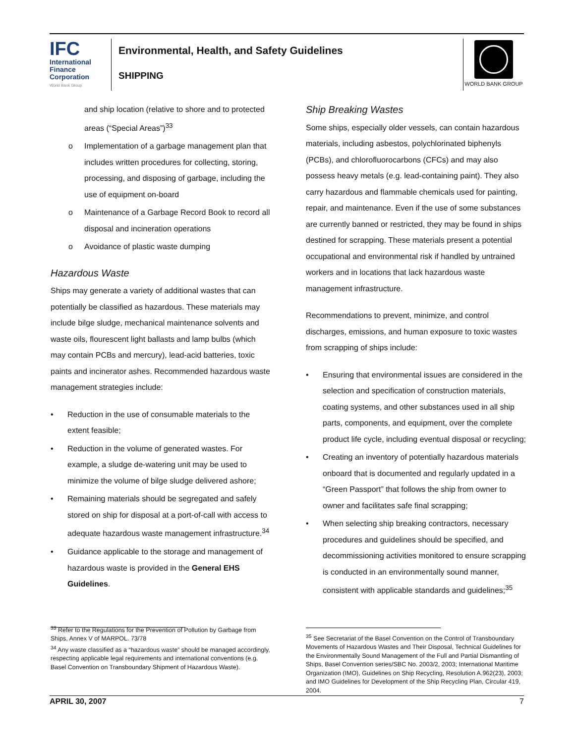IFC
International
Finance
Corporation
World Bank Group
Environmental, Health, and Safety Guidelines
SHIPPING
WORLD BANK GROUP
and ship location (relative to shore and to protected areas (“Special Areas”)<sup>33</sup>
o Implementation of a garbage management plan that includes written procedures for collecting, storing, processing, and disposing of garbage, including the use of equipment on-board
o Maintenance of a Garbage Record Book to record all disposal and incineration operations
o Avoidance of plastic waste dumping
Hazardous Waste
Ships may generate a variety of additional wastes that can potentially be classified as hazardous. These materials may include bilge sludge, mechanical maintenance solvents and waste oils, flourescent light ballasts and lamp bulbs (which may contain PCBs and mercury), lead-acid batteries, toxic paints and incinerator ashes. Recommended hazardous waste management strategies include:
• Reduction in the use of consumable materials to the extent feasible;
• Reduction in the volume of generated wastes. For example, a sludge de-watering unit may be used to minimize the volume of bilge sludge delivered ashore;
• Remaining materials should be segregated and safely stored on ship for disposal at a port-of-call with access to adequate hazardous waste management infrastructure.<sup>34</sup>
• Guidance applicable to the storage and management of hazardous waste is provided in the General EHS Guidelines.
<sup>33</sup> Refer to the Regulations for the Prevention of Pollution by Garbage from Ships, Annex V of MARPOL. 73/78
<sup>34</sup> Any waste classified as a “hazardous waste” should be managed accordingly, respecting applicable legal requirements and international conventions (e.g. Basel Convention on Transboundary Shipment of Hazardous Waste).
Ship Breaking Wastes
Some ships, especially older vessels, can contain hazardous materials, including asbestos, polychlorinated biphenyls (PCBs), and chlorofluorocarbons (CFCs) and may also possess heavy metals (e.g. lead-containing paint). They also carry hazardous and flammable chemicals used for painting, repair, and maintenance. Even if the use of some substances are currently banned or restricted, they may be found in ships destined for scrapping. These materials present a potential occupational and environmental risk if handled by untrained workers and in locations that lack hazardous waste management infrastructure.
Recommendations to prevent, minimize, and control discharges, emissions, and human exposure to toxic wastes from scrapping of ships include:
• Ensuring that environmental issues are considered in the selection and specification of construction materials, coating systems, and other substances used in all ship parts, components, and equipment, over the complete product life cycle, including eventual disposal or recycling;
• Creating an inventory of potentially hazardous materials onboard that is documented and regularly updated in a “Green Passport” that follows the ship from owner to owner and facilitates safe final scrapping;
• When selecting ship breaking contractors, necessary procedures and guidelines should be specified, and decommissioning activities monitored to ensure scrapping is conducted in an environmentally sound manner, consistent with applicable standards and guidelines;<sup>35</sup>
<sup>35</sup> See Secretariat of the Basel Convention on the Control of Transboundary Movements of Hazardous Wastes and Their Disposal, Technical Guidelines for the Environmentally Sound Management of the Full and Partial Dismantling of Ships, Basel Convention series/SBC No. 2003/2, 2003; International Maritime Organization (IMO), Guidelines on Ship Recycling, Resolution A.962(23), 2003; and IMO Guidelines for Development of the Ship Recycling Plan, Circular 419, 2004.
APRIL 30, 2007 7